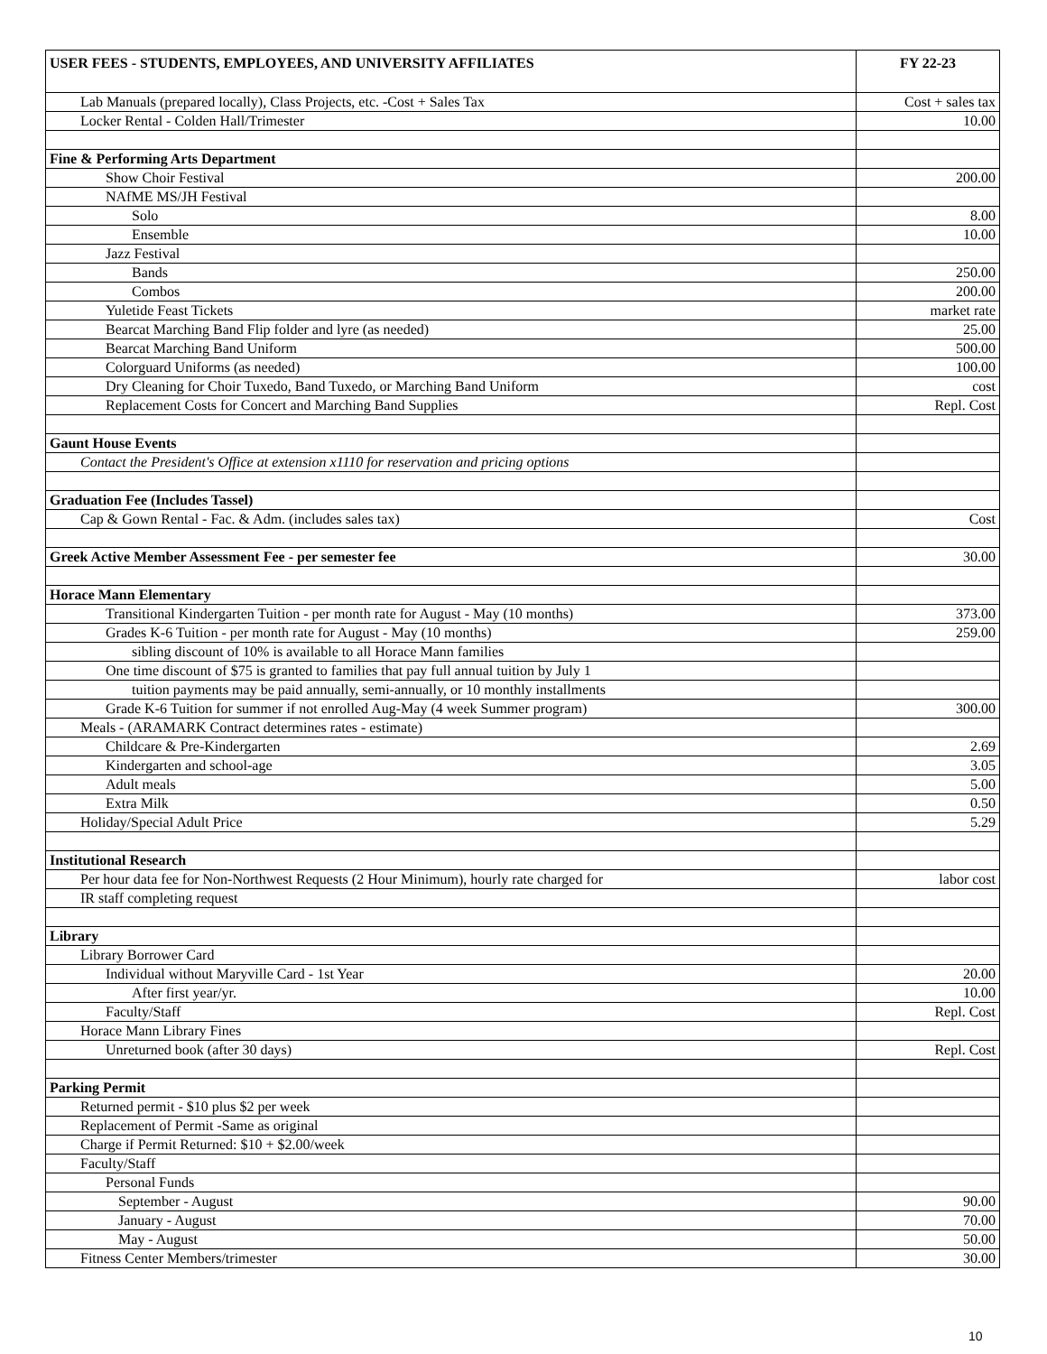| USER FEES - STUDENTS, EMPLOYEES, AND UNIVERSITY AFFILIATES | FY 22-23 |
| --- | --- |
| Lab Manuals (prepared locally), Class Projects, etc. -Cost + Sales Tax | Cost + sales tax |
| Locker Rental - Colden Hall/Trimester | 10.00 |
| Fine & Performing Arts Department | |
| Show Choir Festival | 200.00 |
| NAfME MS/JH Festival | |
| Solo | 8.00 |
| Ensemble | 10.00 |
| Jazz Festival | |
| Bands | 250.00 |
| Combos | 200.00 |
| Yuletide Feast Tickets | market rate |
| Bearcat Marching Band Flip folder and lyre (as needed) | 25.00 |
| Bearcat Marching Band Uniform | 500.00 |
| Colorguard Uniforms (as needed) | 100.00 |
| Dry Cleaning for Choir Tuxedo, Band Tuxedo, or Marching Band Uniform | cost |
| Replacement Costs for Concert and Marching Band Supplies | Repl. Cost |
| Gaunt House Events | |
| Contact the President's Office at extension x1110 for reservation and pricing options | |
| Graduation Fee (Includes Tassel) | |
| Cap & Gown Rental - Fac. & Adm. (includes sales tax) | Cost |
| Greek Active Member Assessment Fee - per semester fee | 30.00 |
| Horace Mann Elementary | |
| Transitional Kindergarten Tuition - per month rate for August - May (10 months) | 373.00 |
| Grades K-6 Tuition - per month rate for August - May (10 months) | 259.00 |
| sibling discount of 10% is available to all Horace Mann families | |
| One time discount of $75 is granted to families that pay full annual tuition by July 1 | |
| tuition payments may be paid annually, semi-annually, or 10 monthly installments | |
| Grade K-6 Tuition for summer if not enrolled Aug-May (4 week Summer program) | 300.00 |
| Meals - (ARAMARK Contract determines rates - estimate) | |
| Childcare & Pre-Kindergarten | 2.69 |
| Kindergarten and school-age | 3.05 |
| Adult meals | 5.00 |
| Extra Milk | 0.50 |
| Holiday/Special Adult Price | 5.29 |
| Institutional Research | |
| Per hour data fee for Non-Northwest Requests (2 Hour Minimum), hourly rate charged for | labor cost |
| IR staff completing request | |
| Library | |
| Library Borrower Card | |
| Individual without Maryville Card - 1st Year | 20.00 |
| After first year/yr. | 10.00 |
| Faculty/Staff | Repl. Cost |
| Horace Mann Library Fines | |
| Unreturned book (after 30 days) | Repl. Cost |
| Parking Permit | |
| Returned permit - $10 plus $2 per week | |
| Replacement of Permit -Same as original | |
| Charge if Permit Returned: $10 + $2.00/week | |
| Faculty/Staff | |
| Personal Funds | |
| September - August | 90.00 |
| January - August | 70.00 |
| May - August | 50.00 |
| Fitness Center Members/trimester | 30.00 |
10